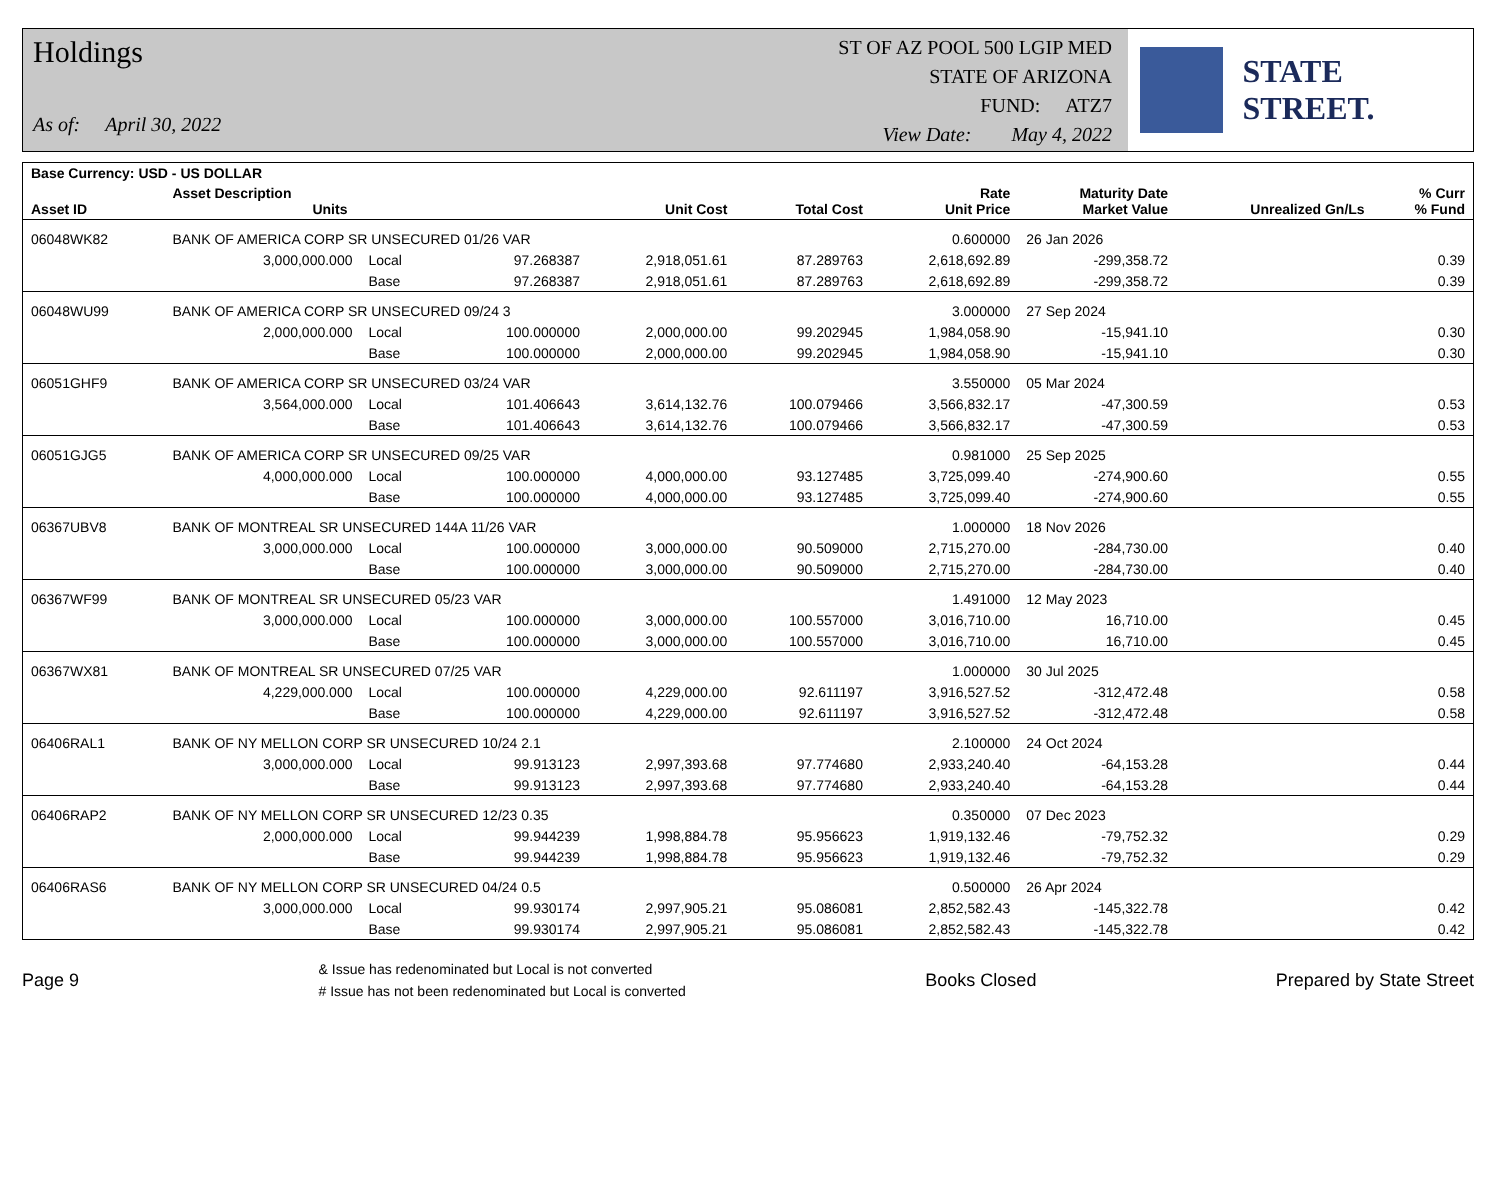Holdings
As of: April 30, 2022
ST OF AZ POOL 500 LGIP MED
STATE OF ARIZONA
FUND: ATZ7
View Date: May 4, 2022
STATE STREET.
| Base Currency: USD - US DOLLAR | | | | | | | | | |
| --- | --- | --- | --- | --- | --- | --- | --- | --- | --- |
| Asset ID | Asset Description Units | | | Unit Cost | Total Cost | Rate Unit Price | Maturity Date Market Value | Unrealized Gn/Ls | % Curr % Fund |
| 06048WK82 | BANK OF AMERICA CORP SR UNSECURED 01/26 VAR | | | | | 0.600000 | 26 Jan 2026 | | |
| | 3,000,000.000 | Local | 97.268387 | 2,918,051.61 | 87.289763 | 2,618,692.89 | -299,358.72 | 0.39 | |
| | | Base | 97.268387 | 2,918,051.61 | 87.289763 | 2,618,692.89 | -299,358.72 | 0.39 | |
| 06048WU99 | BANK OF AMERICA CORP SR UNSECURED 09/24 3 | | | | | 3.000000 | 27 Sep 2024 | | |
| | 2,000,000.000 | Local | 100.000000 | 2,000,000.00 | 99.202945 | 1,984,058.90 | -15,941.10 | 0.30 | |
| | | Base | 100.000000 | 2,000,000.00 | 99.202945 | 1,984,058.90 | -15,941.10 | 0.30 | |
| 06051GHF9 | BANK OF AMERICA CORP SR UNSECURED 03/24 VAR | | | | | 3.550000 | 05 Mar 2024 | | |
| | 3,564,000.000 | Local | 101.406643 | 3,614,132.76 | 100.079466 | 3,566,832.17 | -47,300.59 | 0.53 | |
| | | Base | 101.406643 | 3,614,132.76 | 100.079466 | 3,566,832.17 | -47,300.59 | 0.53 | |
| 06051GJG5 | BANK OF AMERICA CORP SR UNSECURED 09/25 VAR | | | | | 0.981000 | 25 Sep 2025 | | |
| | 4,000,000.000 | Local | 100.000000 | 4,000,000.00 | 93.127485 | 3,725,099.40 | -274,900.60 | 0.55 | |
| | | Base | 100.000000 | 4,000,000.00 | 93.127485 | 3,725,099.40 | -274,900.60 | 0.55 | |
| 06367UBV8 | BANK OF MONTREAL SR UNSECURED 144A 11/26 VAR | | | | | 1.000000 | 18 Nov 2026 | | |
| | 3,000,000.000 | Local | 100.000000 | 3,000,000.00 | 90.509000 | 2,715,270.00 | -284,730.00 | 0.40 | |
| | | Base | 100.000000 | 3,000,000.00 | 90.509000 | 2,715,270.00 | -284,730.00 | 0.40 | |
| 06367WF99 | BANK OF MONTREAL SR UNSECURED 05/23 VAR | | | | | 1.491000 | 12 May 2023 | | |
| | 3,000,000.000 | Local | 100.000000 | 3,000,000.00 | 100.557000 | 3,016,710.00 | 16,710.00 | 0.45 | |
| | | Base | 100.000000 | 3,000,000.00 | 100.557000 | 3,016,710.00 | 16,710.00 | 0.45 | |
| 06367WX81 | BANK OF MONTREAL SR UNSECURED 07/25 VAR | | | | | 1.000000 | 30 Jul 2025 | | |
| | 4,229,000.000 | Local | 100.000000 | 4,229,000.00 | 92.611197 | 3,916,527.52 | -312,472.48 | 0.58 | |
| | | Base | 100.000000 | 4,229,000.00 | 92.611197 | 3,916,527.52 | -312,472.48 | 0.58 | |
| 06406RAL1 | BANK OF NY MELLON CORP SR UNSECURED 10/24 2.1 | | | | | 2.100000 | 24 Oct 2024 | | |
| | 3,000,000.000 | Local | 99.913123 | 2,997,393.68 | 97.774680 | 2,933,240.40 | -64,153.28 | 0.44 | |
| | | Base | 99.913123 | 2,997,393.68 | 97.774680 | 2,933,240.40 | -64,153.28 | 0.44 | |
| 06406RAP2 | BANK OF NY MELLON CORP SR UNSECURED 12/23 0.35 | | | | | 0.350000 | 07 Dec 2023 | | |
| | 2,000,000.000 | Local | 99.944239 | 1,998,884.78 | 95.956623 | 1,919,132.46 | -79,752.32 | 0.29 | |
| | | Base | 99.944239 | 1,998,884.78 | 95.956623 | 1,919,132.46 | -79,752.32 | 0.29 | |
| 06406RAS6 | BANK OF NY MELLON CORP SR UNSECURED 04/24 0.5 | | | | | 0.500000 | 26 Apr 2024 | | |
| | 3,000,000.000 | Local | 99.930174 | 2,997,905.21 | 95.086081 | 2,852,582.43 | -145,322.78 | 0.42 | |
| | | Base | 99.930174 | 2,997,905.21 | 95.086081 | 2,852,582.43 | -145,322.78 | 0.42 | |
Page 9
& Issue has redenominated but Local is not converted
# Issue has not been redenominated but Local is converted
Books Closed Prepared by State Street